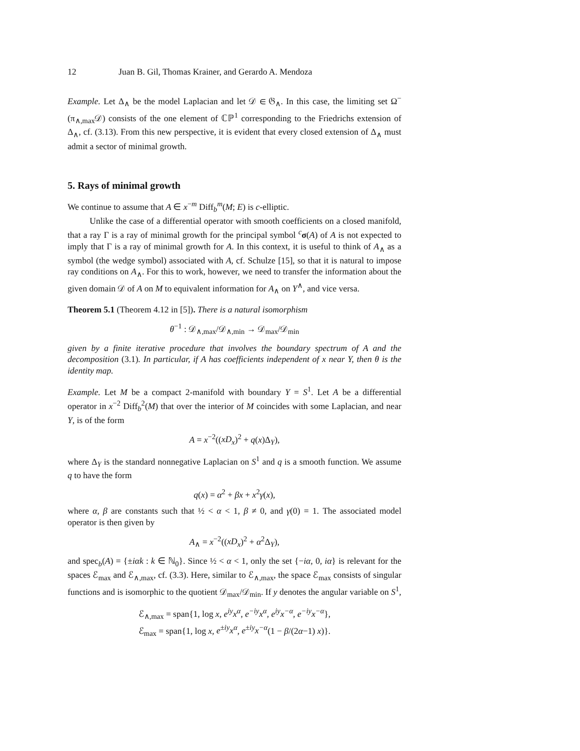12 Juan B. Gil, Thomas Krainer, and Gerardo A. Mendoza
Example. Let Δ<sub>∧</sub> be the model Laplacian and let 𝒟 ∈ 𝔊<sub>∧</sub>. In this case, the limiting set Ω<sup>−</sup>(π<sub>∧,max</sub>𝒟) consists of the one element of ℂℙ<sup>1</sup> corresponding to the Friedrichs extension of Δ<sub>∧</sub>, cf. (3.13). From this new perspective, it is evident that every closed extension of Δ<sub>∧</sub> must admit a sector of minimal growth.
5. Rays of minimal growth
We continue to assume that A ∈ x<sup>−m</sup> Diff<sub>b</sub><sup>m</sup>(M; E) is c-elliptic.
Unlike the case of a differential operator with smooth coefficients on a closed manifold, that a ray Γ is a ray of minimal growth for the principal symbol <sup>c</sup>σ(A) of A is not expected to imply that Γ is a ray of minimal growth for A. In this context, it is useful to think of A<sub>∧</sub> as a symbol (the wedge symbol) associated with A, cf. Schulze [15], so that it is natural to impose ray conditions on A<sub>∧</sub>. For this to work, however, we need to transfer the information about the given domain 𝒟 of A on M to equivalent information for A<sub>∧</sub> on Y<sup>∧</sup>, and vice versa.
Theorem 5.1 (Theorem 4.12 in [5]). There is a natural isomorphism
θ<sup>−1</sup> : 𝒟<sub>∧,max</sub>/𝒟<sub>∧,min</sub> → 𝒟<sub>max</sub>/𝒟<sub>min</sub>
given by a finite iterative procedure that involves the boundary spectrum of A and the decomposition (3.1). In particular, if A has coefficients independent of x near Y, then θ is the identity map.
Example. Let M be a compact 2-manifold with boundary Y = S<sup>1</sup>. Let A be a differential operator in x<sup>−2</sup> Diff<sub>b</sub><sup>2</sup>(M) that over the interior of M coincides with some Laplacian, and near Y, is of the form
A = x<sup>−2</sup>((xD<sub>x</sub>)<sup>2</sup> + q(x)Δ<sub>Y</sub>),
where Δ<sub>Y</sub> is the standard nonnegative Laplacian on S<sup>1</sup> and q is a smooth function. We assume q to have the form
q(x) = α<sup>2</sup> + βx + x<sup>2</sup>γ(x),
where α, β are constants such that ½ < α < 1, β ≠ 0, and γ(0) = 1. The associated model operator is then given by
A<sub>∧</sub> = x<sup>−2</sup>((xD<sub>x</sub>)<sup>2</sup> + α<sup>2</sup>Δ<sub>Y</sub>),
and spec<sub>b</sub>(A) = {±iαk : k ∈ ℕ<sub>0</sub>}. Since ½ < α < 1, only the set {−iα, 0, iα} is relevant for the spaces ℰ<sub>max</sub> and ℰ<sub>∧,max</sub>, cf. (3.3). Here, similar to ℰ<sub>∧,max</sub>, the space ℰ<sub>max</sub> consists of singular functions and is isomorphic to the quotient 𝒟<sub>max</sub>/𝒟<sub>min</sub>. If y denotes the angular variable on S<sup>1</sup>,
ℰ<sub>∧,max</sub> = span{1, log x, e<sup>iy</sup>x<sup>α</sup>, e<sup>−iy</sup>x<sup>α</sup>, e<sup>iy</sup>x<sup>−α</sup>, e<sup>−iy</sup>x<sup>−α</sup>},
ℰ<sub>max</sub> = span{1, log x, e<sup>±iy</sup>x<sup>α</sup>, e<sup>±iy</sup>x<sup>−α</sup>(1 − β/(2α−1) x)}.